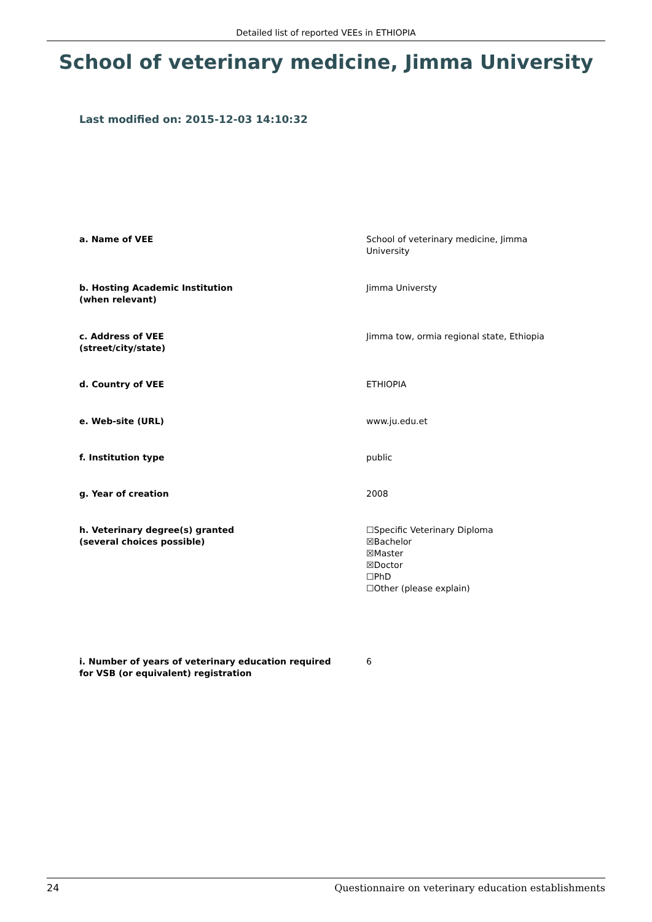Detailed list of reported VEEs in ETHIOPIA
School of veterinary medicine, Jimma University
Last modified on: 2015-12-03 14:10:32
a. Name of VEE School of veterinary medicine, Jimma
University
b. Hosting Academic Institution
(when relevant)
Jimma Universty
c. Address of VEE
(street/city/state)
Jimma tow, ormia regional state, Ethiopia
d. Country of VEE ETHIOPIA
e. Web-site (URL) www.ju.edu.et
f. Institution type public
g. Year of creation 2008
h. Veterinary degree(s) granted
(several choices possible)
☐Specific Veterinary Diploma
☒Bachelor
☒Master
☒Doctor
☐PhD
☐Other (please explain)
i. Number of years of veterinary education required
for VSB (or equivalent) registration
6
24 Questionnaire on veterinary education establishments